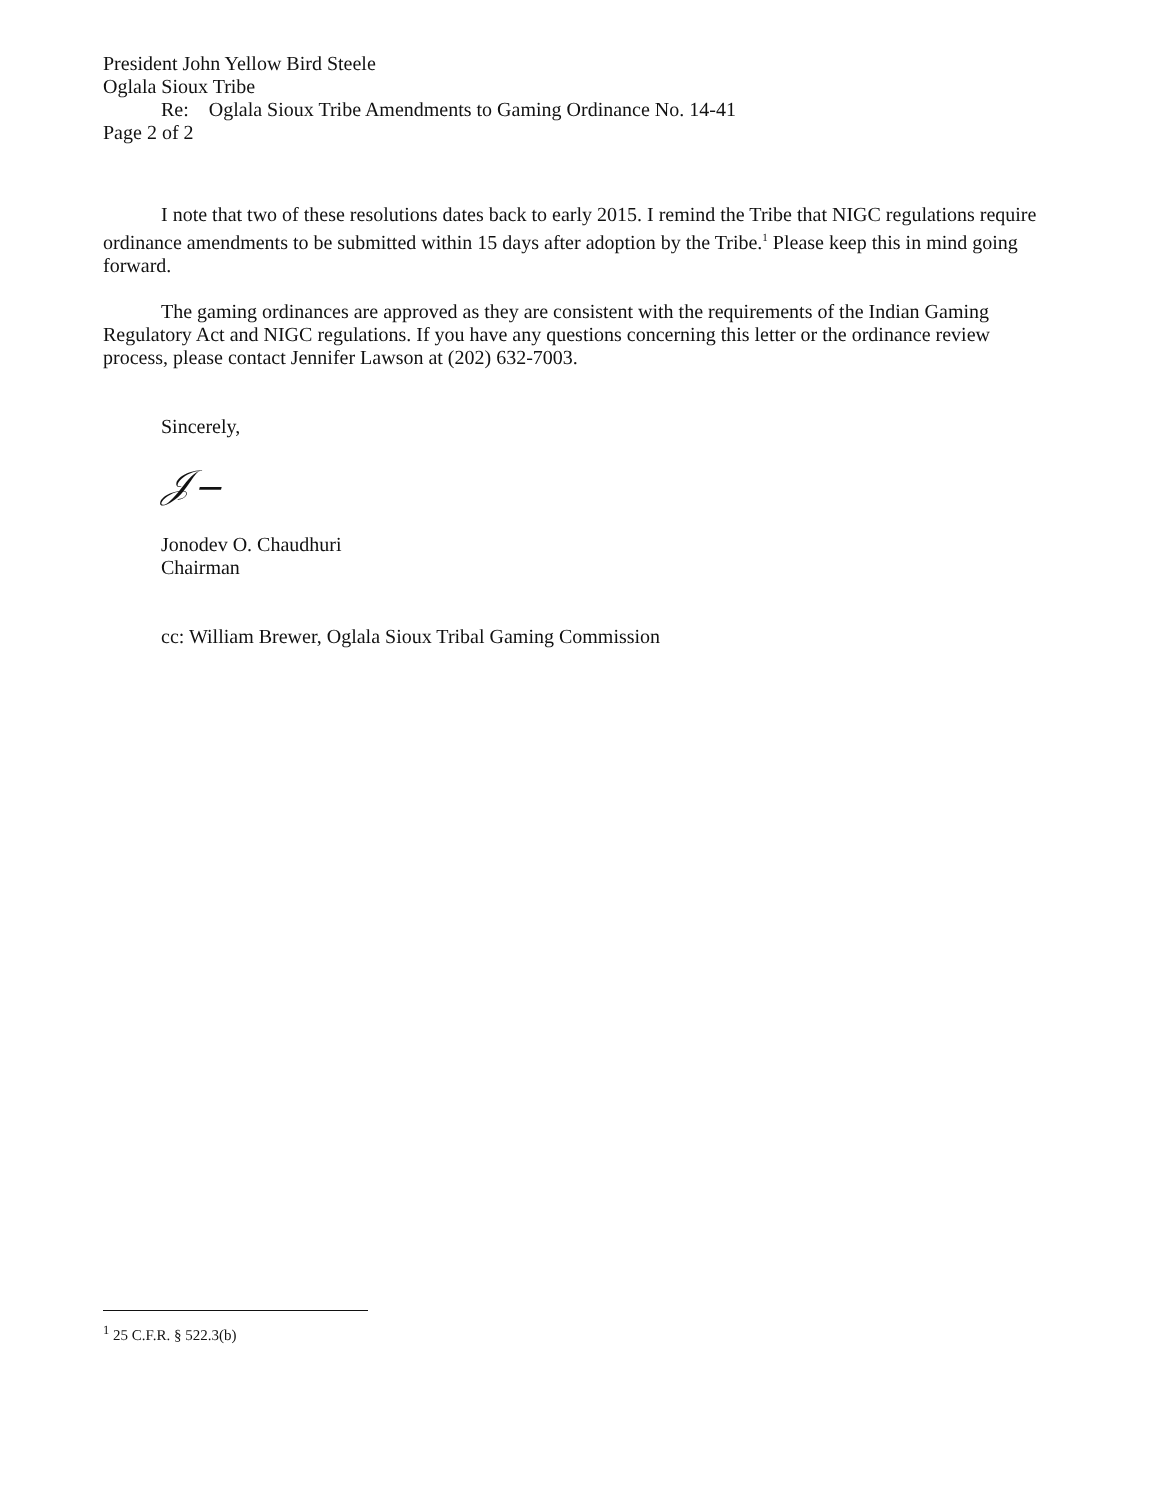President John Yellow Bird Steele
Oglala Sioux Tribe
Re: Oglala Sioux Tribe Amendments to Gaming Ordinance No. 14-41
Page 2 of 2
I note that two of these resolutions dates back to early 2015. I remind the Tribe that NIGC regulations require ordinance amendments to be submitted within 15 days after adoption by the Tribe.<sup>1</sup> Please keep this in mind going forward.
The gaming ordinances are approved as they are consistent with the requirements of the Indian Gaming Regulatory Act and NIGC regulations. If you have any questions concerning this letter or the ordinance review process, please contact Jennifer Lawson at (202) 632-7003.
Sincerely,
𝒥‒
Jonodev O. Chaudhuri
Chairman
cc: William Brewer, Oglala Sioux Tribal Gaming Commission
<sup>1</sup> 25 C.F.R. § 522.3(b)